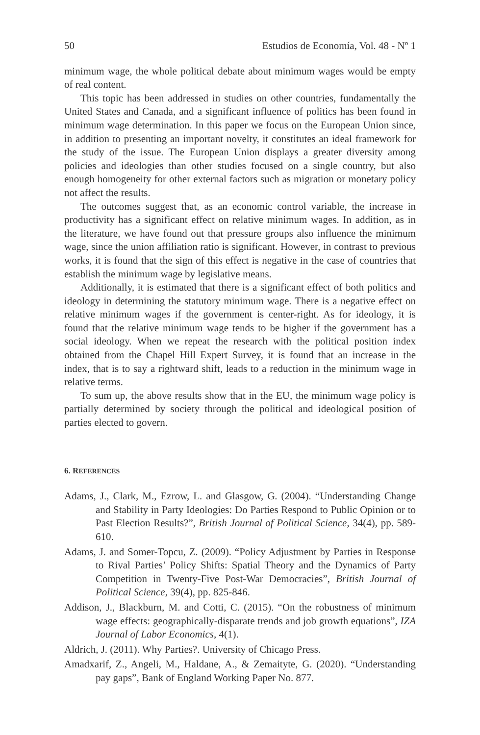50 Estudios de Economía, Vol. 48 - Nº 1
minimum wage, the whole political debate about minimum wages would be empty of real content.
This topic has been addressed in studies on other countries, fundamentally the United States and Canada, and a significant influence of politics has been found in minimum wage determination. In this paper we focus on the European Union since, in addition to presenting an important novelty, it constitutes an ideal framework for the study of the issue. The European Union displays a greater diversity among policies and ideologies than other studies focused on a single country, but also enough homogeneity for other external factors such as migration or monetary policy not affect the results.
The outcomes suggest that, as an economic control variable, the increase in productivity has a significant effect on relative minimum wages. In addition, as in the literature, we have found out that pressure groups also influence the minimum wage, since the union affiliation ratio is significant. However, in contrast to previous works, it is found that the sign of this effect is negative in the case of countries that establish the minimum wage by legislative means.
Additionally, it is estimated that there is a significant effect of both politics and ideology in determining the statutory minimum wage. There is a negative effect on relative minimum wages if the government is center-right. As for ideology, it is found that the relative minimum wage tends to be higher if the government has a social ideology. When we repeat the research with the politi­cal position index obtained from the Chapel Hill Expert Survey, it is found that an increase in the index, that is to say a rightward shift, leads to a reduction in the minimum wage in relative terms.
To sum up, the above results show that in the EU, the minimum wage policy is partially determined by society through the political and ideological position of parties elected to govern.
6. REFERENCES
Adams, J., Clark, M., Ezrow, L. and Glasgow, G. (2004). “Understanding Change and Stability in Party Ideologies: Do Parties Respond to Public Opinion or to Past Election Results?”, British Journal of Political Science, 34(4), pp. 589-610.
Adams, J. and Somer-Topcu, Z. (2009). “Policy Adjustment by Parties in Response to Rival Parties’ Policy Shifts: Spatial Theory and the Dynamics of Party Competition in Twenty-Five Post-War Democracies”, British Journal of Political Science, 39(4), pp. 825-846.
Addison, J., Blackburn, M. and Cotti, C. (2015). “On the robustness of minimum wage effects: geographically-disparate trends and job growth equations”, IZA Journal of Labor Economics, 4(1).
Aldrich, J. (2011). Why Parties?. University of Chicago Press.
Amadxarif, Z., Angeli, M., Haldane, A., & Zemaityte, G. (2020). “Understanding pay gaps”, Bank of England Working Paper No. 877.